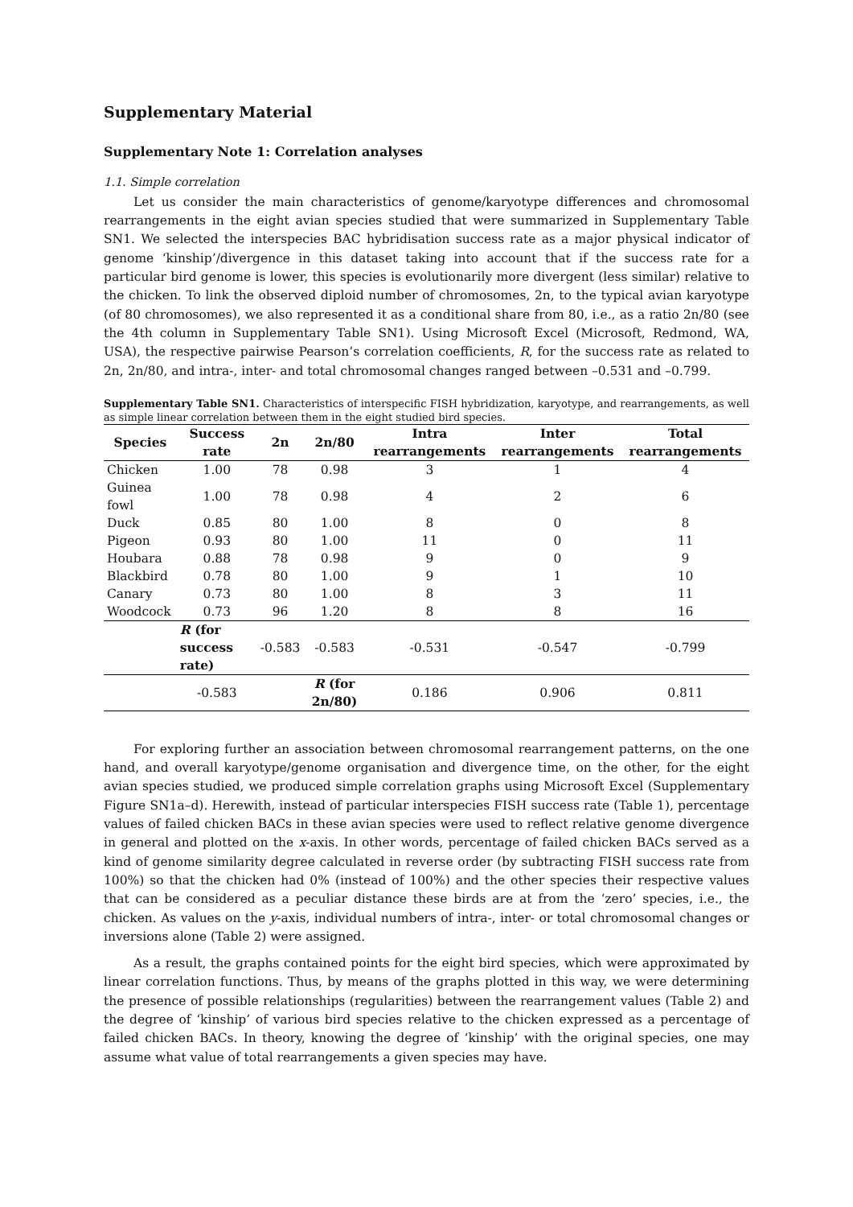Supplementary Material
Supplementary Note 1: Correlation analyses
1.1. Simple correlation
Let us consider the main characteristics of genome/karyotype differences and chromosomal rearrangements in the eight avian species studied that were summarized in Supplementary Table SN1. We selected the interspecies BAC hybridisation success rate as a major physical indicator of genome ‘kinship’/divergence in this dataset taking into account that if the success rate for a particular bird genome is lower, this species is evolutionarily more divergent (less similar) relative to the chicken. To link the observed diploid number of chromosomes, 2n, to the typical avian karyotype (of 80 chromosomes), we also represented it as a conditional share from 80, i.e., as a ratio 2n/80 (see the 4th column in Supplementary Table SN1). Using Microsoft Excel (Microsoft, Redmond, WA, USA), the respective pairwise Pearson’s correlation coefficients, R, for the success rate as related to 2n, 2n/80, and intra-, inter- and total chromosomal changes ranged between –0.531 and –0.799.
Supplementary Table SN1. Characteristics of interspecific FISH hybridization, karyotype, and rearrangements, as well as simple linear correlation between them in the eight studied bird species.
| Species | Success rate | 2n | 2n/80 | Intra rearrangements | Inter rearrangements | Total rearrangements |
| --- | --- | --- | --- | --- | --- | --- |
| Chicken | 1.00 | 78 | 0.98 | 3 | 1 | 4 |
| Guinea fowl | 1.00 | 78 | 0.98 | 4 | 2 | 6 |
| Duck | 0.85 | 80 | 1.00 | 8 | 0 | 8 |
| Pigeon | 0.93 | 80 | 1.00 | 11 | 0 | 11 |
| Houbara | 0.88 | 78 | 0.98 | 9 | 0 | 9 |
| Blackbird | 0.78 | 80 | 1.00 | 9 | 1 | 10 |
| Canary | 0.73 | 80 | 1.00 | 8 | 3 | 11 |
| Woodcock | 0.73 | 96 | 1.20 | 8 | 8 | 16 |
| | R (for success rate) | -0.583 | -0.583 | -0.531 | -0.547 | -0.799 |
| | -0.583 | | R (for 2n/80) | 0.186 | 0.906 | 0.811 |
For exploring further an association between chromosomal rearrangement patterns, on the one hand, and overall karyotype/genome organisation and divergence time, on the other, for the eight avian species studied, we produced simple correlation graphs using Microsoft Excel (Supplementary Figure SN1a–d). Herewith, instead of particular interspecies FISH success rate (Table 1), percentage values of failed chicken BACs in these avian species were used to reflect relative genome divergence in general and plotted on the x-axis. In other words, percentage of failed chicken BACs served as a kind of genome similarity degree calculated in reverse order (by subtracting FISH success rate from 100%) so that the chicken had 0% (instead of 100%) and the other species their respective values that can be considered as a peculiar distance these birds are at from the ‘zero’ species, i.e., the chicken. As values on the y-axis, individual numbers of intra-, inter- or total chromosomal changes or inversions alone (Table 2) were assigned.
As a result, the graphs contained points for the eight bird species, which were approximated by linear correlation functions. Thus, by means of the graphs plotted in this way, we were determining the presence of possible relationships (regularities) between the rearrangement values (Table 2) and the degree of ‘kinship’ of various bird species relative to the chicken expressed as a percentage of failed chicken BACs. In theory, knowing the degree of ‘kinship’ with the original species, one may assume what value of total rearrangements a given species may have.